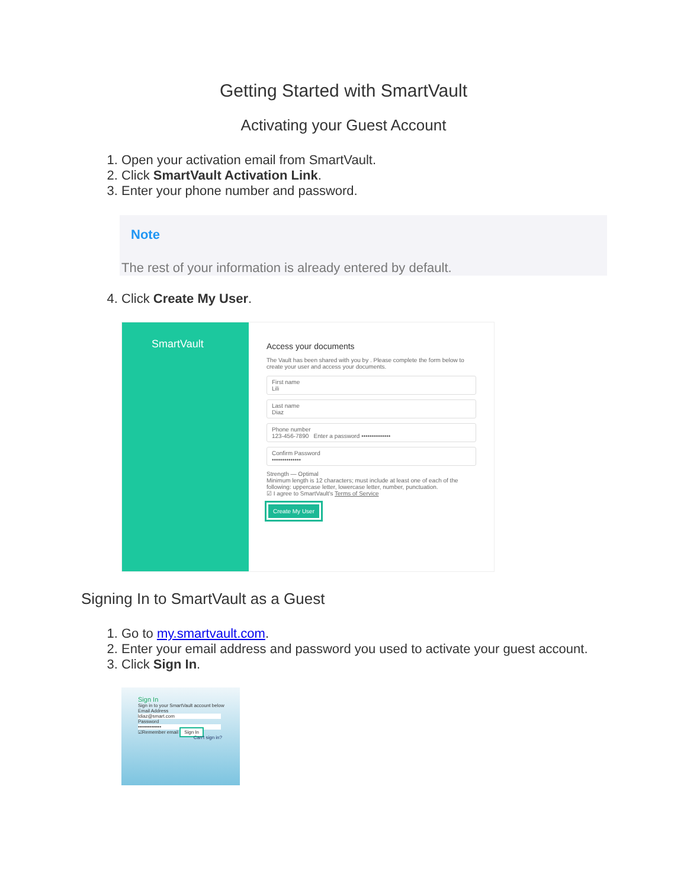Getting Started with SmartVault
Activating your Guest Account
1. Open your activation email from SmartVault.
2. Click SmartVault Activation Link.
3. Enter your phone number and password.
Note
The rest of your information is already entered by default.
4. Click Create My User.
SmartVault
Access your documents
The Vault has been shared with you by . Please complete the form below to create your user and access your documents.
First name
Lili
Last name
Diaz
Phone number
123-456-7890 Enter a password ••••••••••••••
Confirm Password
••••••••••••••
Strength — Optimal
Minimum length is 12 characters; must include at least one of each of the following: uppercase letter, lowercase letter, number, punctuation.
☑ I agree to SmartVault's Terms of Service
Create My User
Signing In to SmartVault as a Guest
1. Go to my.smartvault.com.
2. Enter your email address and password you used to activate your guest account.
3. Click Sign In.
Sign In
Sign in to your SmartVault account below
Email Address
ldiaz@smart.com
Password
••••••••••••••
☑Remember email Sign In
Can't sign in?